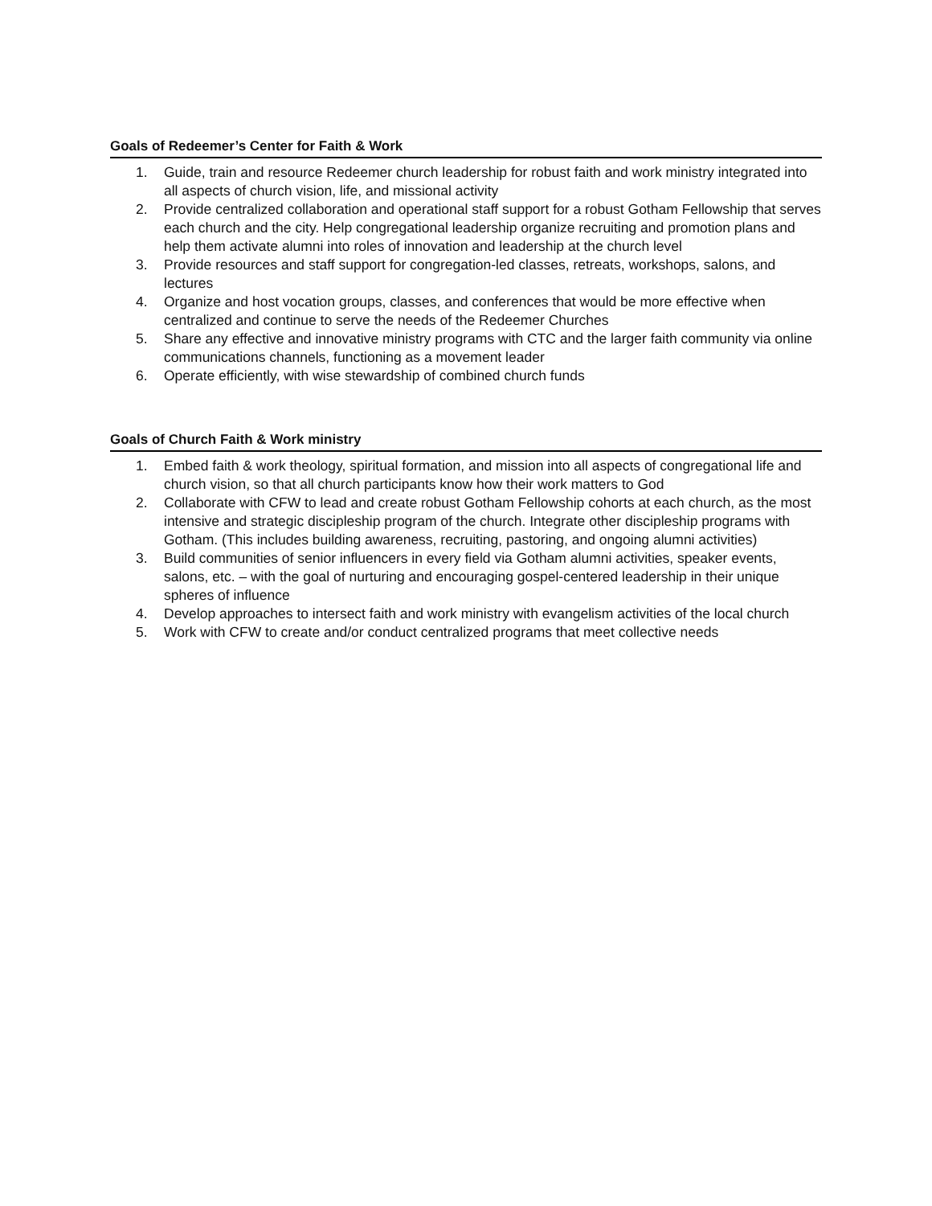Goals of Redeemer’s Center for Faith & Work
1. Guide, train and resource Redeemer church leadership for robust faith and work ministry integrated into all aspects of church vision, life, and missional activity
2. Provide centralized collaboration and operational staff support for a robust Gotham Fellowship that serves each church and the city. Help congregational leadership organize recruiting and promotion plans and help them activate alumni into roles of innovation and leadership at the church level
3. Provide resources and staff support for congregation-led classes, retreats, workshops, salons, and lectures
4. Organize and host vocation groups, classes, and conferences that would be more effective when centralized and continue to serve the needs of the Redeemer Churches
5. Share any effective and innovative ministry programs with CTC and the larger faith community via online communications channels, functioning as a movement leader
6. Operate efficiently, with wise stewardship of combined church funds
Goals of Church Faith & Work ministry
1. Embed faith & work theology, spiritual formation, and mission into all aspects of congregational life and church vision, so that all church participants know how their work matters to God
2. Collaborate with CFW to lead and create robust Gotham Fellowship cohorts at each church, as the most intensive and strategic discipleship program of the church. Integrate other discipleship programs with Gotham. (This includes building awareness, recruiting, pastoring, and ongoing alumni activities)
3. Build communities of senior influencers in every field via Gotham alumni activities, speaker events, salons, etc. – with the goal of nurturing and encouraging gospel-centered leadership in their unique spheres of influence
4. Develop approaches to intersect faith and work ministry with evangelism activities of the local church
5. Work with CFW to create and/or conduct centralized programs that meet collective needs